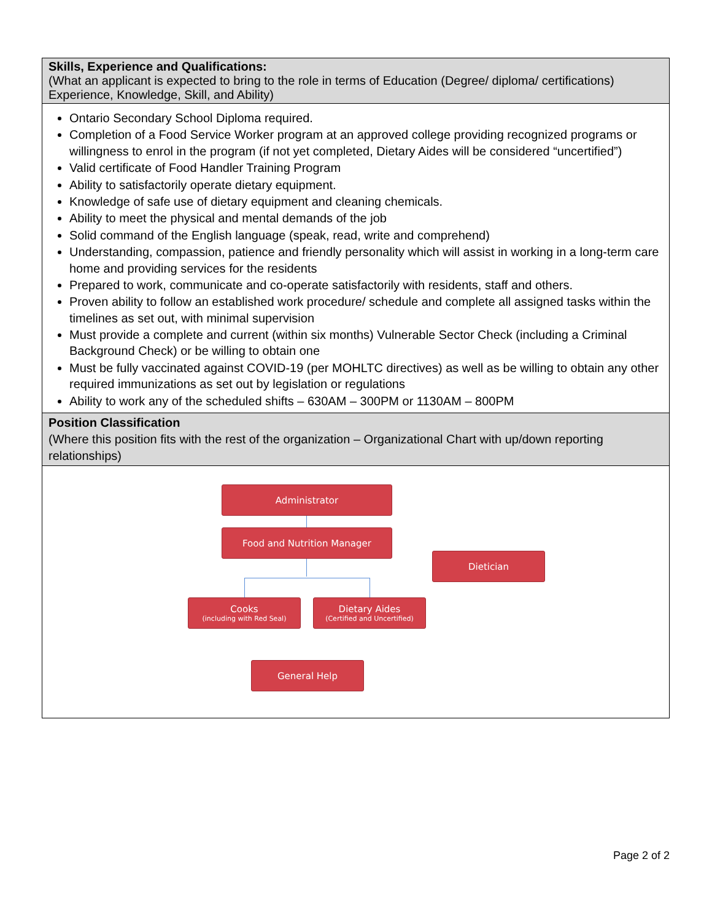| Skills, Experience and Qualifications: (What an applicant is expected to bring to the role in terms of Education (Degree/ diploma/ certifications) Experience, Knowledge, Skill, and Ability) |
| Ontario Secondary School Diploma required. Completion of a Food Service Worker program at an approved college providing recognized programs or willingness to enrol in the program (if not yet completed, Dietary Aides will be considered “uncertified”) Valid certificate of Food Handler Training Program Ability to satisfactorily operate dietary equipment. Knowledge of safe use of dietary equipment and cleaning chemicals. Ability to meet the physical and mental demands of the job Solid command of the English language (speak, read, write and comprehend) Understanding, compassion, patience and friendly personality which will assist in working in a long-term care home and providing services for the residents Prepared to work, communicate and co-operate satisfactorily with residents, staff and others. Proven ability to follow an established work procedure/ schedule and complete all assigned tasks within the timelines as set out, with minimal supervision Must provide a complete and current (within six months) Vulnerable Sector Check (including a Criminal Background Check) or be willing to obtain one Must be fully vaccinated against COVID-19 (per MOHLTC directives) as well as be willing to obtain any other required immunizations as set out by legislation or regulations Ability to work any of the scheduled shifts – 630AM – 300PM or 1130AM – 800PM |
| Position Classification (Where this position fits with the rest of the organization – Organizational Chart with up/down reporting relationships) |
| Administrator Food and Nutrition Manager Dietician Cooks (including with Red Seal) Dietary Aides (Certified and Uncertified) General Help |
Page 2 of 2